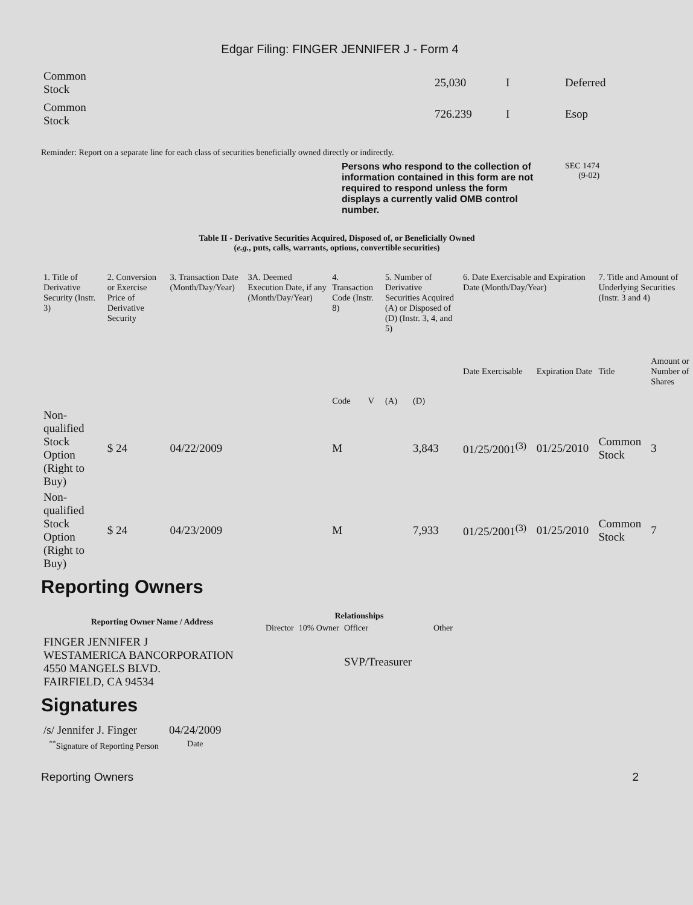Edgar Filing: FINGER JENNIFER J - Form 4
| Common Stock | 25,030 | I | Deferred |
| Common Stock | 726.239 | I | Esop |
Reminder: Report on a separate line for each class of securities beneficially owned directly or indirectly.
Persons who respond to the collection of information contained in this form are not required to respond unless the form displays a currently valid OMB control number.
SEC 1474
(9-02)
Table II - Derivative Securities Acquired, Disposed of, or Beneficially Owned
(e.g., puts, calls, warrants, options, convertible securities)
| 1. Title of Derivative Security (Instr. 3) | 2. Conversion or Exercise Price of Derivative Security | 3. Transaction Date (Month/Day/Year) | 3A. Deemed Execution Date, if any (Month/Day/Year) | 4. Transaction Code (Instr. 8) | | 5. Number of Derivative Securities Acquired (A) or Disposed of (D) (Instr. 3, 4, and 5) | | 6. Date Exercisable and Expiration Date (Month/Day/Year) | | 7. Title and Amount of Underlying Securities (Instr. 3 and 4) | |
| --- | --- | --- | --- | --- | --- | --- | --- | --- | --- | --- | --- |
| | | | | Code | V | (A) | (D) | Date Exercisable | Expiration Date | Title | Amount or Number of Shares |
| Non-qualified Stock Option (Right to Buy) | $ 24 | 04/22/2009 | | M | | | 3,843 | 01/25/2001<sup>(3)</sup> | 01/25/2010 | Common Stock | 3 |
| Non-qualified Stock Option (Right to Buy) | $ 24 | 04/23/2009 | | M | | | 7,933 | 01/25/2001<sup>(3)</sup> | 01/25/2010 | Common Stock | 7 |
Reporting Owners
| Reporting Owner Name / Address | Relationships | | | |
| --- | --- | --- | --- | --- |
| | Director | 10% Owner | Officer | Other |
| FINGER JENNIFER J WESTAMERICA BANCORPORATION 4550 MANGELS BLVD. FAIRFIELD, CA 94534 | | | SVP/Treasurer | |
Signatures
| /s/ Jennifer J. Finger | 04/24/2009 |
| <sup>**</sup> Signature of Reporting Person | Date |
Reporting Owners 2